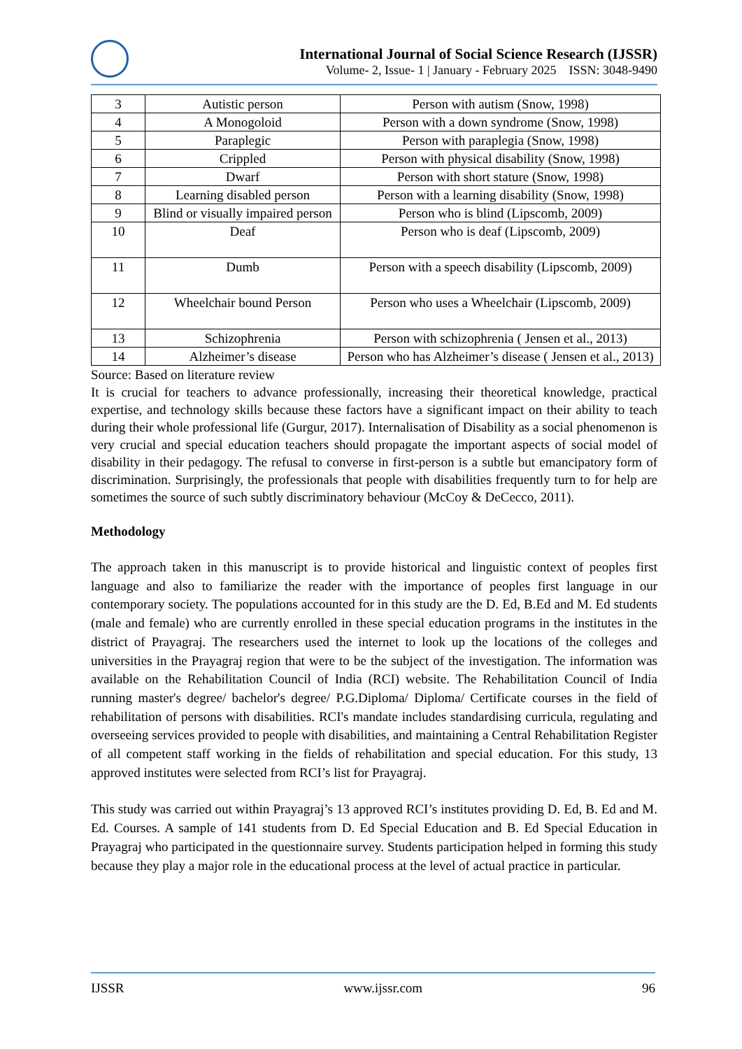International Journal of Social Science Research (IJSSR)
Volume- 2, Issue- 1 | January - February 2025 ISSN: 3048-9490
| 3 | Autistic person | Person with autism (Snow, 1998) |
| 4 | A Monogoloid | Person with a down syndrome (Snow, 1998) |
| 5 | Paraplegic | Person with paraplegia (Snow, 1998) |
| 6 | Crippled | Person with physical disability (Snow, 1998) |
| 7 | Dwarf | Person with short stature (Snow, 1998) |
| 8 | Learning disabled person | Person with a learning disability (Snow, 1998) |
| 9 | Blind or visually impaired person | Person who is blind (Lipscomb, 2009) |
| 10 | Deaf | Person who is deaf (Lipscomb, 2009) |
| 11 | Dumb | Person with a speech disability (Lipscomb, 2009) |
| 12 | Wheelchair bound Person | Person who uses a Wheelchair (Lipscomb, 2009) |
| 13 | Schizophrenia | Person with schizophrenia ( Jensen et al., 2013) |
| 14 | Alzheimer’s disease | Person who has Alzheimer’s disease ( Jensen et al., 2013) |
Source: Based on literature review
It is crucial for teachers to advance professionally, increasing their theoretical knowledge, practical expertise, and technology skills because these factors have a significant impact on their ability to teach during their whole professional life (Gurgur, 2017). Internalisation of Disability as a social phenomenon is very crucial and special education teachers should propagate the important aspects of social model of disability in their pedagogy. The refusal to converse in first-person is a subtle but emancipatory form of discrimination. Surprisingly, the professionals that people with disabilities frequently turn to for help are sometimes the source of such subtly discriminatory behaviour (McCoy & DeCecco, 2011).
Methodology
The approach taken in this manuscript is to provide historical and linguistic context of peoples first language and also to familiarize the reader with the importance of peoples first language in our contemporary society. The populations accounted for in this study are the D. Ed, B.Ed and M. Ed students (male and female) who are currently enrolled in these special education programs in the institutes in the district of Prayagraj. The researchers used the internet to look up the locations of the colleges and universities in the Prayagraj region that were to be the subject of the investigation. The information was available on the Rehabilitation Council of India (RCI) website. The Rehabilitation Council of India running master's degree/ bachelor's degree/ P.G.Diploma/ Diploma/ Certificate courses in the field of rehabilitation of persons with disabilities. RCI's mandate includes standardising curricula, regulating and overseeing services provided to people with disabilities, and maintaining a Central Rehabilitation Register of all competent staff working in the fields of rehabilitation and special education. For this study, 13 approved institutes were selected from RCI’s list for Prayagraj.
This study was carried out within Prayagraj’s 13 approved RCI’s institutes providing D. Ed, B. Ed and M. Ed. Courses. A sample of 141 students from D. Ed Special Education and B. Ed Special Education in Prayagraj who participated in the questionnaire survey. Students participation helped in forming this study because they play a major role in the educational process at the level of actual practice in particular.
IJSSR www.ijssr.com 96